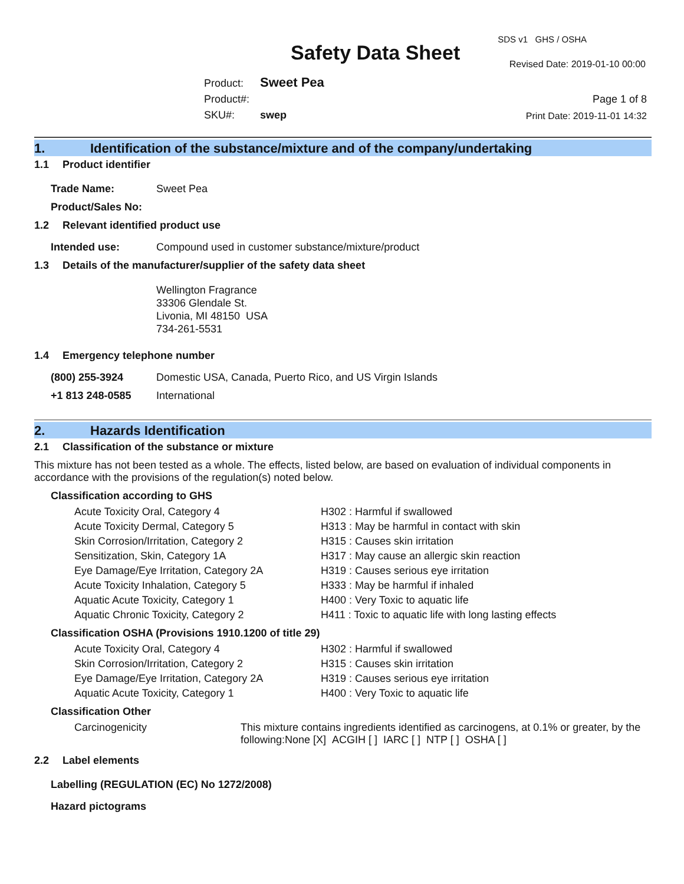Safety Data Sheet
SDS v1 GHS / OSHA
Revised Date: 2019-01-10 00:00
Product: Sweet Pea
Product#:
SKU#: swep
Page 1 of 8
Print Date: 2019-11-01 14:32
1. Identification of the substance/mixture and of the company/undertaking
1.1 Product identifier
Trade Name: Sweet Pea
Product/Sales No:
1.2 Relevant identified product use
Intended use: Compound used in customer substance/mixture/product
1.3 Details of the manufacturer/supplier of the safety data sheet
Wellington Fragrance
33306 Glendale St.
Livonia, MI 48150 USA
734-261-5531
1.4 Emergency telephone number
(800) 255-3924 Domestic USA, Canada, Puerto Rico, and US Virgin Islands
+1 813 248-0585 International
2. Hazards Identification
2.1 Classification of the substance or mixture
This mixture has not been tested as a whole. The effects, listed below, are based on evaluation of individual components in accordance with the provisions of the regulation(s) noted below.
Classification according to GHS
| Acute Toxicity Oral, Category 4 | H302 : Harmful if swallowed |
| Acute Toxicity Dermal, Category 5 | H313 : May be harmful in contact with skin |
| Skin Corrosion/Irritation, Category 2 | H315 : Causes skin irritation |
| Sensitization, Skin, Category 1A | H317 : May cause an allergic skin reaction |
| Eye Damage/Eye Irritation, Category 2A | H319 : Causes serious eye irritation |
| Acute Toxicity Inhalation, Category 5 | H333 : May be harmful if inhaled |
| Aquatic Acute Toxicity, Category 1 | H400 : Very Toxic to aquatic life |
| Aquatic Chronic Toxicity, Category 2 | H411 : Toxic to aquatic life with long lasting effects |
Classification OSHA (Provisions 1910.1200 of title 29)
| Acute Toxicity Oral, Category 4 | H302 : Harmful if swallowed |
| Skin Corrosion/Irritation, Category 2 | H315 : Causes skin irritation |
| Eye Damage/Eye Irritation, Category 2A | H319 : Causes serious eye irritation |
| Aquatic Acute Toxicity, Category 1 | H400 : Very Toxic to aquatic life |
Classification Other
| Carcinogenicity | This mixture contains ingredients identified as carcinogens, at 0.1% or greater, by the following:None [X] ACGIH [ ] IARC [ ] NTP [ ] OSHA [ ] |
2.2 Label elements
Labelling (REGULATION (EC) No 1272/2008)
Hazard pictograms